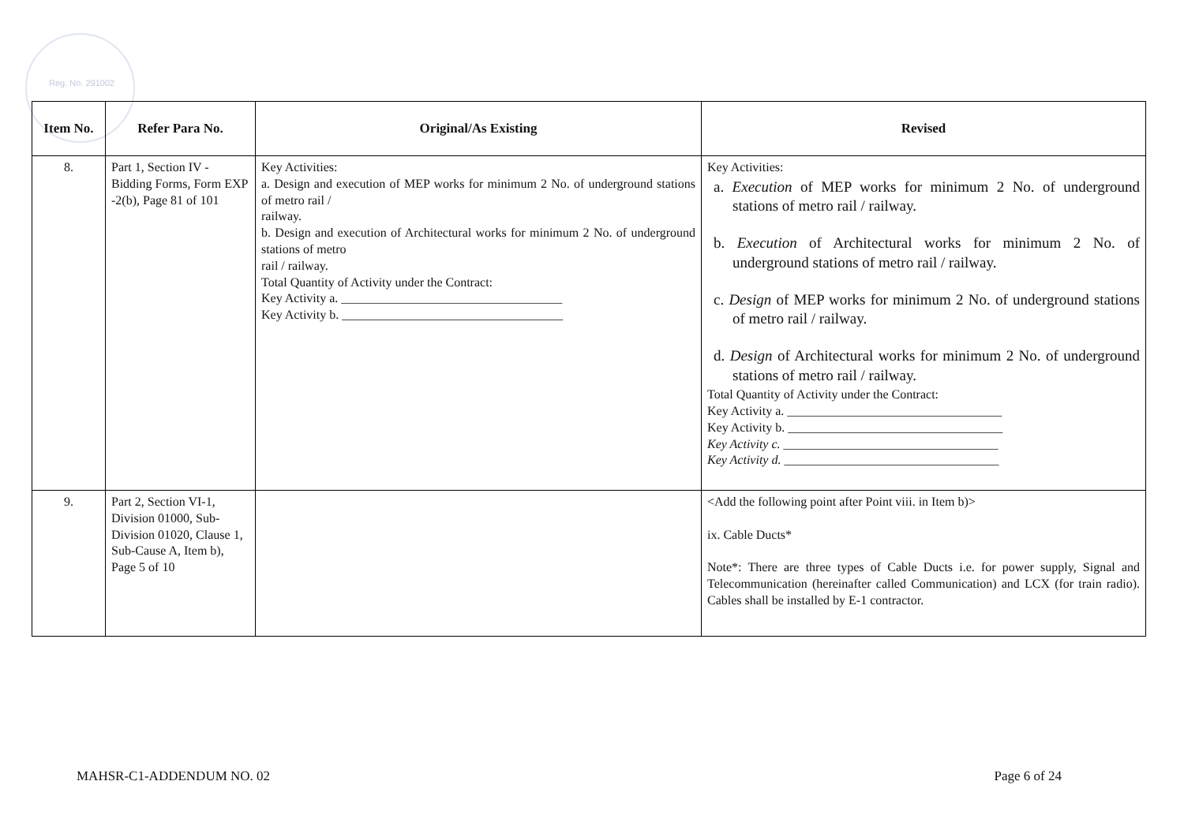Reg. No. 291002
| Item No. | Refer Para No. | Original/As Existing | Revised |
| --- | --- | --- | --- |
| 8. | Part 1, Section IV - Bidding Forms, Form EXP -2(b), Page 81 of 101 | Key Activities: a. Design and execution of MEP works for minimum 2 No. of underground stations of metro rail / railway. b. Design and execution of Architectural works for minimum 2 No. of underground stations of metro rail / railway. Total Quantity of Activity under the Contract: Key Activity a. ___________________________________ Key Activity b. ___________________________________ | Key Activities: a. Execution of MEP works for minimum 2 No. of underground stations of metro rail / railway. b. Execution of Architectural works for minimum 2 No. of underground stations of metro rail / railway. c. Design of MEP works for minimum 2 No. of underground stations of metro rail / railway. d. Design of Architectural works for minimum 2 No. of underground stations of metro rail / railway. Total Quantity of Activity under the Contract: Key Activity a. __________________________________ Key Activity b. __________________________________ Key Activity c. __________________________________ Key Activity d. __________________________________ |
| 9. | Part 2, Section VI-1, Division 01000, Sub-Division 01020, Clause 1, Sub-Cause A, Item b), Page 5 of 10 | | <Add the following point after Point viii. in Item b)> ix. Cable Ducts* Note*: There are three types of Cable Ducts i.e. for power supply, Signal and Telecommunication (hereinafter called Communication) and LCX (for train radio). Cables shall be installed by E-1 contractor. |
MAHSR-C1-ADDENDUM NO. 02 Page 6 of 24